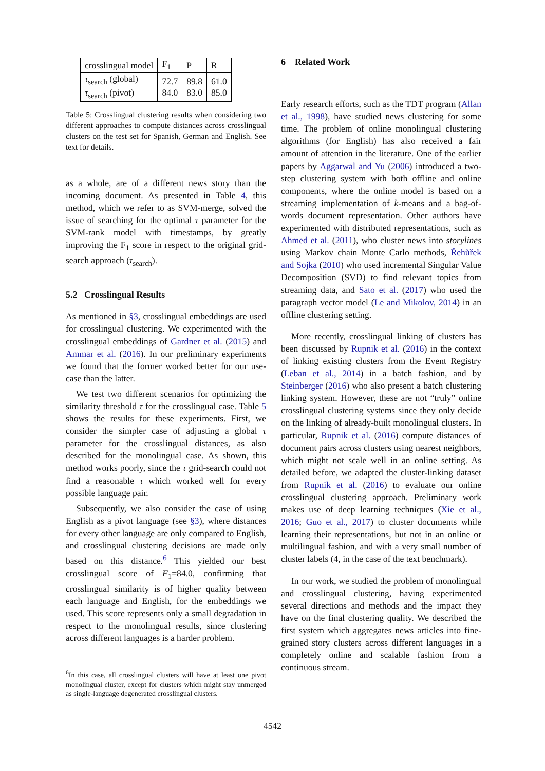| crosslingual model | F<sub>1</sub> | P | R |
| τ<sub>search</sub> (global) τ<sub>search</sub> (pivot) | 72.7 84.0 | 89.8 83.0 | 61.0 85.0 |
Table 5: Crosslingual clustering results when considering two different approaches to compute distances across crosslingual clusters on the test set for Spanish, German and English. See text for details.
as a whole, are of a different news story than the incoming document. As presented in Table 4, this method, which we refer to as SVM-merge, solved the issue of searching for the optimal τ parameter for the SVM-rank model with timestamps, by greatly improving the F<sub>1</sub> score in respect to the original grid-search approach (τ<sub>search</sub>).
5.2 Crosslingual Results
As mentioned in §3, crosslingual embeddings are used for crosslingual clustering. We experimented with the crosslingual embeddings of Gardner et al. (2015) and Ammar et al. (2016). In our preliminary experiments we found that the former worked better for our use-case than the latter.
We test two different scenarios for optimizing the similarity threshold τ for the crosslingual case. Table 5 shows the results for these experiments. First, we consider the simpler case of adjusting a global τ parameter for the crosslingual distances, as also described for the monolingual case. As shown, this method works poorly, since the τ grid-search could not find a reasonable τ which worked well for every possible language pair.
Subsequently, we also consider the case of using English as a pivot language (see §3), where distances for every other language are only compared to English, and crosslingual clustering decisions are made only based on this distance.<sup>6</sup> This yielded our best crosslingual score of F<sub>1</sub>=84.0, confirming that crosslingual similarity is of higher quality between each language and English, for the embeddings we used. This score represents only a small degradation in respect to the monolingual results, since clustering across different languages is a harder problem.
<sup>6</sup> In this case, all crosslingual clusters will have at least one pivot monolingual cluster, except for clusters which might stay unmerged as single-language degenerated crosslingual clusters.
6 Related Work
Early research efforts, such as the TDT program (Allan et al., 1998), have studied news clustering for some time. The problem of online monolingual clustering algorithms (for English) has also received a fair amount of attention in the literature. One of the earlier papers by Aggarwal and Yu (2006) introduced a two-step clustering system with both offline and online components, where the online model is based on a streaming implementation of k-means and a bag-of-words document representation. Other authors have experimented with distributed representations, such as Ahmed et al. (2011), who cluster news into storylines using Markov chain Monte Carlo methods, Řehůřek and Sojka (2010) who used incremental Singular Value Decomposition (SVD) to find relevant topics from streaming data, and Sato et al. (2017) who used the paragraph vector model (Le and Mikolov, 2014) in an offline clustering setting.
More recently, crosslingual linking of clusters has been discussed by Rupnik et al. (2016) in the context of linking existing clusters from the Event Registry (Leban et al., 2014) in a batch fashion, and by Steinberger (2016) who also present a batch clustering linking system. However, these are not “truly” online crosslingual clustering systems since they only decide on the linking of already-built monolingual clusters. In particular, Rupnik et al. (2016) compute distances of document pairs across clusters using nearest neighbors, which might not scale well in an online setting. As detailed before, we adapted the cluster-linking dataset from Rupnik et al. (2016) to evaluate our online crosslingual clustering approach. Preliminary work makes use of deep learning techniques (Xie et al., 2016; Guo et al., 2017) to cluster documents while learning their representations, but not in an online or multilingual fashion, and with a very small number of cluster labels (4, in the case of the text benchmark).
In our work, we studied the problem of monolingual and crosslingual clustering, having experimented several directions and methods and the impact they have on the final clustering quality. We described the first system which aggregates news articles into fine-grained story clusters across different languages in a completely online and scalable fashion from a continuous stream.
4542